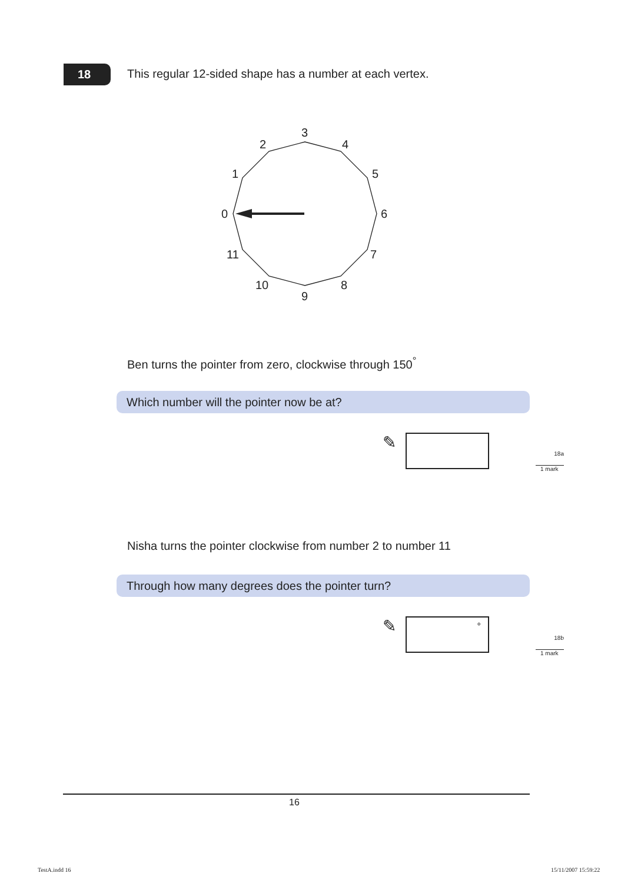18
This regular 12-sided shape has a number at each vertex.
0
1
2
3
4
5
6
7
8
9
10
11
Ben turns the pointer from zero, clockwise through 150<sup>°</sup>
Which number will the pointer now be at?
✎
18a
1 mark
Nisha turns the pointer clockwise from number 2 to number 11
Through how many degrees does the pointer turn?
✎ °
18b
1 mark
16
TestA.indd 16 15/11/2007 15:59:22